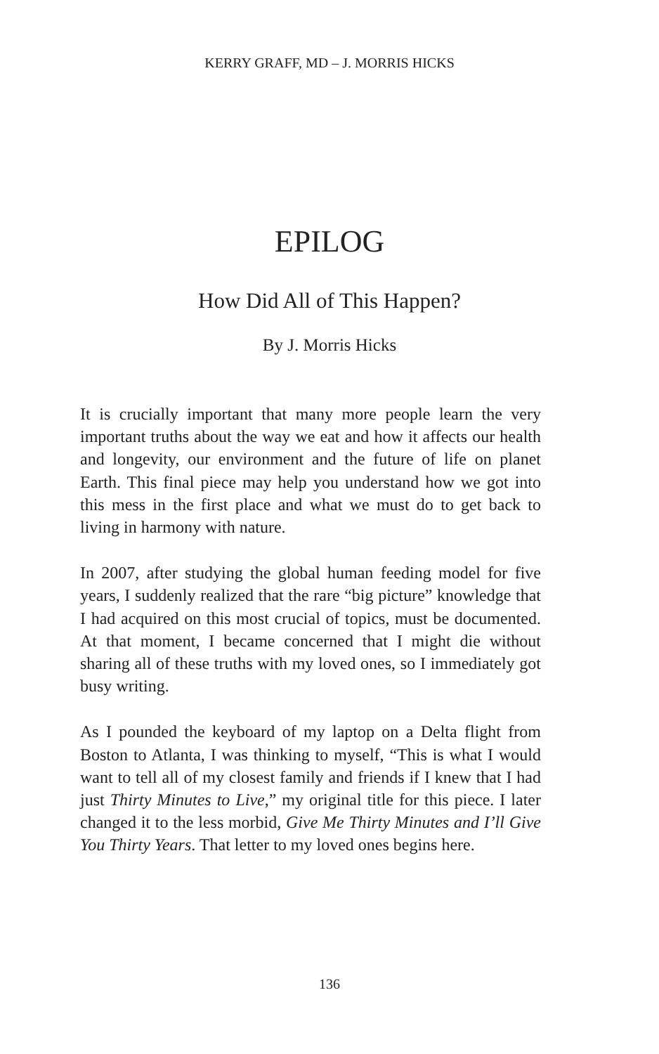KERRY GRAFF, MD – J. MORRIS HICKS
EPILOG
How Did All of This Happen?
By J. Morris Hicks
It is crucially important that many more people learn the very important truths about the way we eat and how it affects our health and longevity, our environment and the future of life on planet Earth. This final piece may help you understand how we got into this mess in the first place and what we must do to get back to living in harmony with nature.
In 2007, after studying the global human feeding model for five years, I suddenly realized that the rare “big picture” knowledge that I had acquired on this most crucial of topics, must be documented. At that moment, I became concerned that I might die without sharing all of these truths with my loved ones, so I immediately got busy writing.
As I pounded the keyboard of my laptop on a Delta flight from Boston to Atlanta, I was thinking to myself, “This is what I would want to tell all of my closest family and friends if I knew that I had just Thirty Minutes to Live,” my original title for this piece. I later changed it to the less morbid, Give Me Thirty Minutes and I’ll Give You Thirty Years. That letter to my loved ones begins here.
136